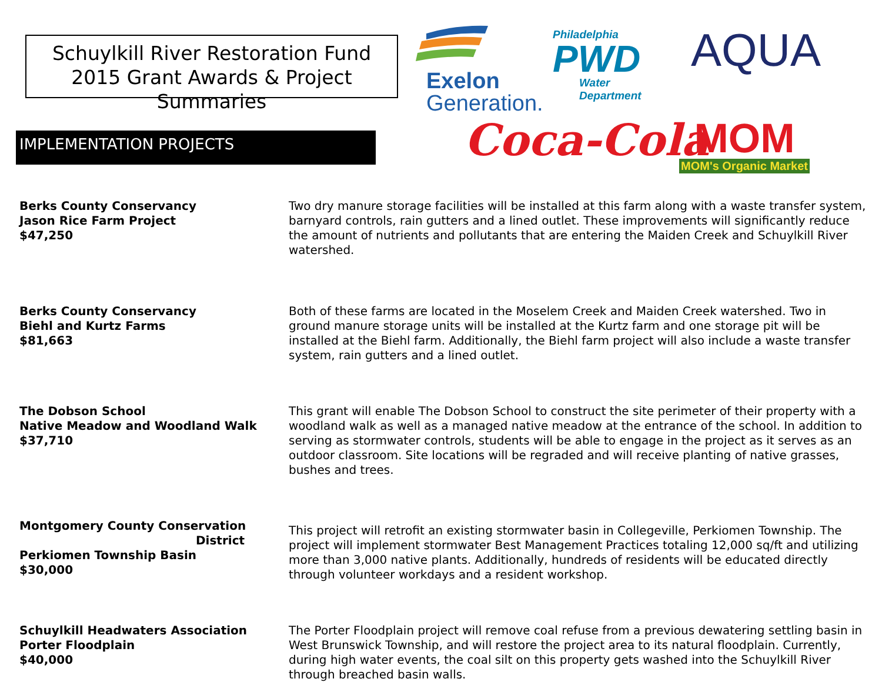Schuylkill River Restoration Fund
2015 Grant Awards & Project Summaries
IMPLEMENTATION PROJECTS
Exelon
Generation.
Philadelphia
PWD
Water Department
AQUA
Coca-Cola
MOM
MOM's Organic Market
Berks County Conservancy
Jason Rice Farm Project
$47,250
Two dry manure storage facilities will be installed at this farm along with a waste transfer system, barnyard controls, rain gutters and a lined outlet. These improvements will significantly reduce the amount of nutrients and pollutants that are entering the Maiden Creek and Schuylkill River watershed.
Berks County Conservancy
Biehl and Kurtz Farms
$81,663
Both of these farms are located in the Moselem Creek and Maiden Creek watershed. Two in ground manure storage units will be installed at the Kurtz farm and one storage pit will be installed at the Biehl farm. Additionally, the Biehl farm project will also include a waste transfer system, rain gutters and a lined outlet.
The Dobson School
Native Meadow and Woodland Walk
$37,710
This grant will enable The Dobson School to construct the site perimeter of their property with a woodland walk as well as a managed native meadow at the entrance of the school. In addition to serving as stormwater controls, students will be able to engage in the project as it serves as an outdoor classroom. Site locations will be regraded and will receive planting of native grasses, bushes and trees.
Montgomery County Conservation
District
Perkiomen Township Basin
$30,000
This project will retrofit an existing stormwater basin in Collegeville, Perkiomen Township. The project will implement stormwater Best Management Practices totaling 12,000 sq/ft and utilizing more than 3,000 native plants. Additionally, hundreds of residents will be educated directly through volunteer workdays and a resident workshop.
Schuylkill Headwaters Association
Porter Floodplain
$40,000
The Porter Floodplain project will remove coal refuse from a previous dewatering settling basin in West Brunswick Township, and will restore the project area to its natural floodplain. Currently, during high water events, the coal silt on this property gets washed into the Schuylkill River through breached basin walls.